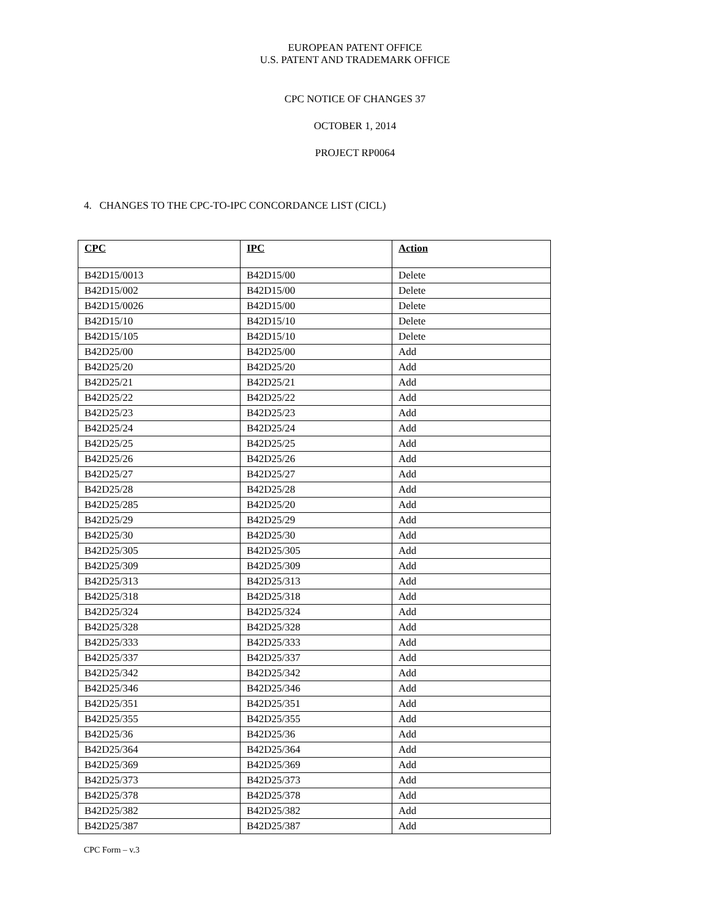EUROPEAN PATENT OFFICE
U.S. PATENT AND TRADEMARK OFFICE
CPC NOTICE OF CHANGES 37
OCTOBER 1, 2014
PROJECT RP0064
4. CHANGES TO THE CPC-TO-IPC CONCORDANCE LIST (CICL)
| CPC | IPC | Action |
| --- | --- | --- |
| B42D15/0013 | B42D15/00 | Delete |
| B42D15/002 | B42D15/00 | Delete |
| B42D15/0026 | B42D15/00 | Delete |
| B42D15/10 | B42D15/10 | Delete |
| B42D15/105 | B42D15/10 | Delete |
| B42D25/00 | B42D25/00 | Add |
| B42D25/20 | B42D25/20 | Add |
| B42D25/21 | B42D25/21 | Add |
| B42D25/22 | B42D25/22 | Add |
| B42D25/23 | B42D25/23 | Add |
| B42D25/24 | B42D25/24 | Add |
| B42D25/25 | B42D25/25 | Add |
| B42D25/26 | B42D25/26 | Add |
| B42D25/27 | B42D25/27 | Add |
| B42D25/28 | B42D25/28 | Add |
| B42D25/285 | B42D25/20 | Add |
| B42D25/29 | B42D25/29 | Add |
| B42D25/30 | B42D25/30 | Add |
| B42D25/305 | B42D25/305 | Add |
| B42D25/309 | B42D25/309 | Add |
| B42D25/313 | B42D25/313 | Add |
| B42D25/318 | B42D25/318 | Add |
| B42D25/324 | B42D25/324 | Add |
| B42D25/328 | B42D25/328 | Add |
| B42D25/333 | B42D25/333 | Add |
| B42D25/337 | B42D25/337 | Add |
| B42D25/342 | B42D25/342 | Add |
| B42D25/346 | B42D25/346 | Add |
| B42D25/351 | B42D25/351 | Add |
| B42D25/355 | B42D25/355 | Add |
| B42D25/36 | B42D25/36 | Add |
| B42D25/364 | B42D25/364 | Add |
| B42D25/369 | B42D25/369 | Add |
| B42D25/373 | B42D25/373 | Add |
| B42D25/378 | B42D25/378 | Add |
| B42D25/382 | B42D25/382 | Add |
| B42D25/387 | B42D25/387 | Add |
CPC Form – v.3